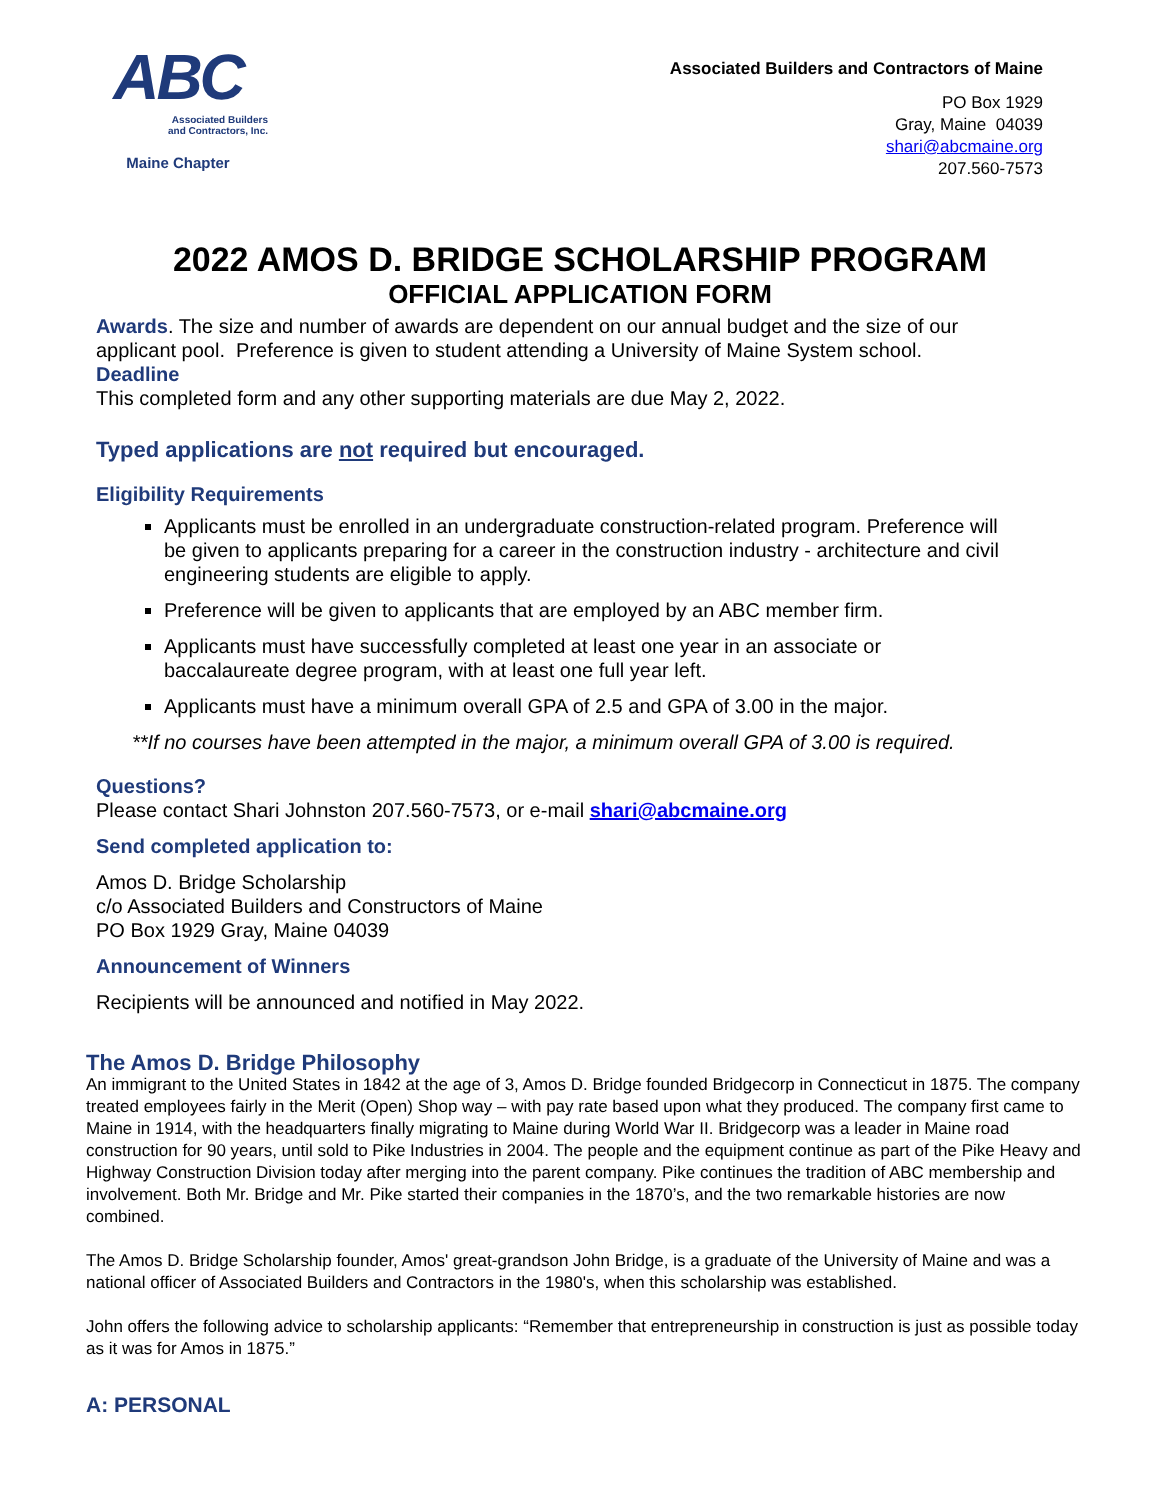ABC
Associated Builders
and Contractors, Inc.
Maine Chapter
Associated Builders and Contractors of Maine
PO Box 1929
Gray, Maine 04039
shari@abcmaine.org
207.560-7573
2022 AMOS D. BRIDGE SCHOLARSHIP PROGRAM
OFFICIAL APPLICATION FORM
Awards. The size and number of awards are dependent on our annual budget and the size of our applicant pool. Preference is given to student attending a University of Maine System school.
Deadline
This completed form and any other supporting materials are due May 2, 2022.
Typed applications are not required but encouraged.
Eligibility Requirements
Applicants must be enrolled in an undergraduate construction-related program. Preference will be given to applicants preparing for a career in the construction industry - architecture and civil engineering students are eligible to apply.
Preference will be given to applicants that are employed by an ABC member firm.
Applicants must have successfully completed at least one year in an associate or baccalaureate degree program, with at least one full year left.
Applicants must have a minimum overall GPA of 2.5 and GPA of 3.00 in the major.
**If no courses have been attempted in the major, a minimum overall GPA of 3.00 is required.
Questions?
Please contact Shari Johnston 207.560-7573, or e-mail shari@abcmaine.org
Send completed application to:
Amos D. Bridge Scholarship
c/o Associated Builders and Constructors of Maine
PO Box 1929 Gray, Maine 04039
Announcement of Winners
Recipients will be announced and notified in May 2022.
The Amos D. Bridge Philosophy
An immigrant to the United States in 1842 at the age of 3, Amos D. Bridge founded Bridgecorp in Connecticut in 1875. The company treated employees fairly in the Merit (Open) Shop way – with pay rate based upon what they produced. The company first came to Maine in 1914, with the headquarters finally migrating to Maine during World War II. Bridgecorp was a leader in Maine road construction for 90 years, until sold to Pike Industries in 2004. The people and the equipment continue as part of the Pike Heavy and Highway Construction Division today after merging into the parent company. Pike continues the tradition of ABC membership and involvement. Both Mr. Bridge and Mr. Pike started their companies in the 1870’s, and the two remarkable histories are now combined.
The Amos D. Bridge Scholarship founder, Amos' great-grandson John Bridge, is a graduate of the University of Maine and was a national officer of Associated Builders and Contractors in the 1980's, when this scholarship was established.
John offers the following advice to scholarship applicants: “Remember that entrepreneurship in construction is just as possible today as it was for Amos in 1875.”
A: PERSONAL